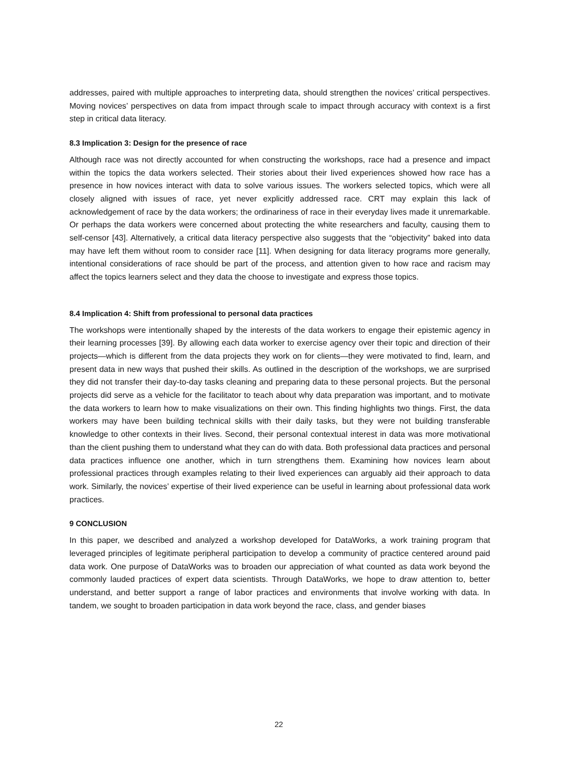addresses, paired with multiple approaches to interpreting data, should strengthen the novices’ critical perspectives. Moving novices’ perspectives on data from impact through scale to impact through accuracy with context is a first step in critical data literacy.
8.3 Implication 3: Design for the presence of race
Although race was not directly accounted for when constructing the workshops, race had a presence and impact within the topics the data workers selected. Their stories about their lived experiences showed how race has a presence in how novices interact with data to solve various issues. The workers selected topics, which were all closely aligned with issues of race, yet never explicitly addressed race. CRT may explain this lack of acknowledgement of race by the data workers; the ordinariness of race in their everyday lives made it unremarkable. Or perhaps the data workers were concerned about protecting the white researchers and faculty, causing them to self-censor [43]. Alternatively, a critical data literacy perspective also suggests that the “objectivity” baked into data may have left them without room to consider race [11]. When designing for data literacy programs more generally, intentional considerations of race should be part of the process, and attention given to how race and racism may affect the topics learners select and they data the choose to investigate and express those topics.
8.4 Implication 4: Shift from professional to personal data practices
The workshops were intentionally shaped by the interests of the data workers to engage their epistemic agency in their learning processes [39]. By allowing each data worker to exercise agency over their topic and direction of their projects—which is different from the data projects they work on for clients—they were motivated to find, learn, and present data in new ways that pushed their skills. As outlined in the description of the workshops, we are surprised they did not transfer their day-to-day tasks cleaning and preparing data to these personal projects. But the personal projects did serve as a vehicle for the facilitator to teach about why data preparation was important, and to motivate the data workers to learn how to make visualizations on their own. This finding highlights two things. First, the data workers may have been building technical skills with their daily tasks, but they were not building transferable knowledge to other contexts in their lives. Second, their personal contextual interest in data was more motivational than the client pushing them to understand what they can do with data. Both professional data practices and personal data practices influence one another, which in turn strengthens them. Examining how novices learn about professional practices through examples relating to their lived experiences can arguably aid their approach to data work. Similarly, the novices’ expertise of their lived experience can be useful in learning about professional data work practices.
9 CONCLUSION
In this paper, we described and analyzed a workshop developed for DataWorks, a work training program that leveraged principles of legitimate peripheral participation to develop a community of practice centered around paid data work. One purpose of DataWorks was to broaden our appreciation of what counted as data work beyond the commonly lauded practices of expert data scientists. Through DataWorks, we hope to draw attention to, better understand, and better support a range of labor practices and environments that involve working with data. In tandem, we sought to broaden participation in data work beyond the race, class, and gender biases
22